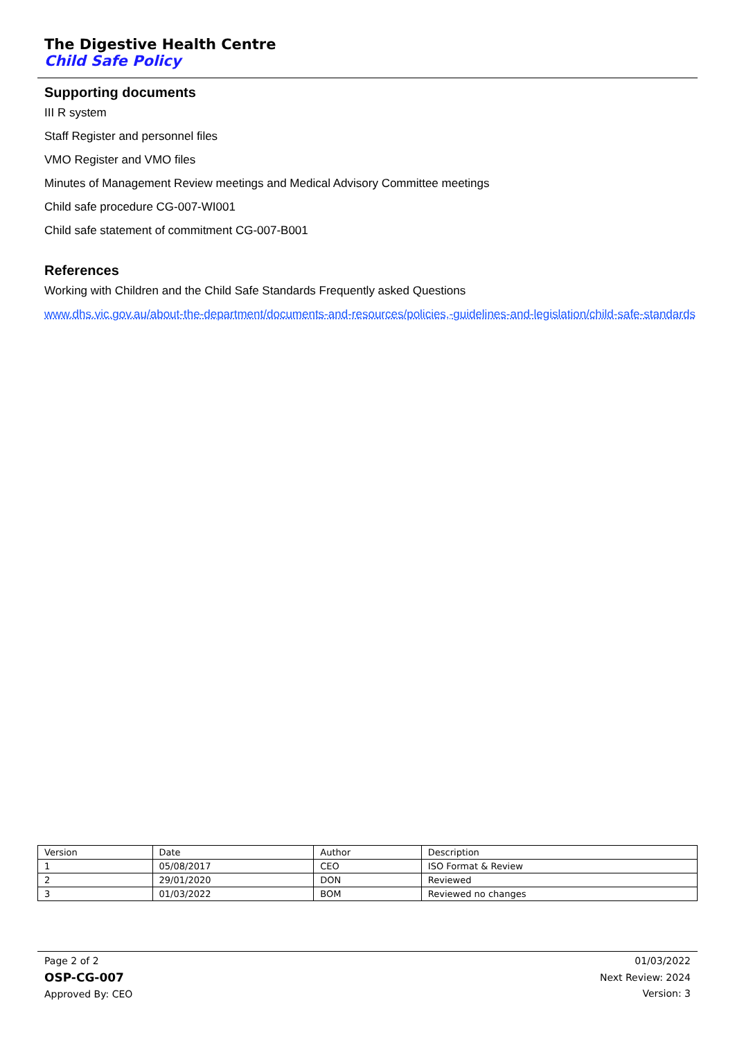The Digestive Health Centre
Child Safe Policy
Supporting documents
III R system
Staff Register and personnel files
VMO Register and VMO files
Minutes of Management Review meetings and Medical Advisory Committee meetings
Child safe procedure CG-007-WI001
Child safe statement of commitment CG-007-B001
References
Working with Children and the Child Safe Standards Frequently asked Questions
www.dhs.vic.gov.au/about-the-department/documents-and-resources/policies,-guidelines-and-legislation/child-safe-standards
| Version | Date | Author | Description |
| 1 | 05/08/2017 | CEO | ISO Format & Review |
| 2 | 29/01/2020 | DON | Reviewed |
| 3 | 01/03/2022 | BOM | Reviewed no changes |
Page 2 of 2
OSP-CG-007
Approved By: CEO
01/03/2022
Next Review: 2024
Version: 3